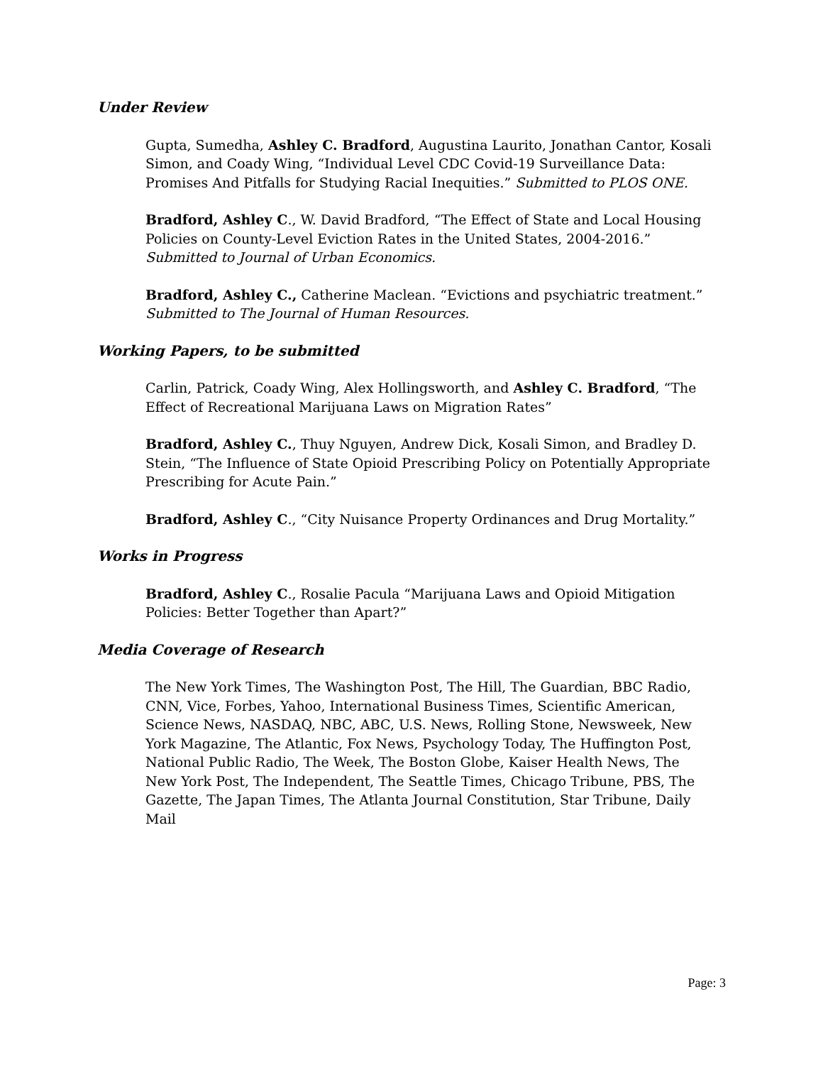Under Review
Gupta, Sumedha, Ashley C. Bradford, Augustina Laurito, Jonathan Cantor, Kosali Simon, and Coady Wing, “Individual Level CDC Covid-19 Surveillance Data: Promises And Pitfalls for Studying Racial Inequities.” Submitted to PLOS ONE.
Bradford, Ashley C., W. David Bradford, “The Effect of State and Local Housing Policies on County-Level Eviction Rates in the United States, 2004-2016.” Submitted to Journal of Urban Economics.
Bradford, Ashley C., Catherine Maclean. “Evictions and psychiatric treatment.” Submitted to The Journal of Human Resources.
Working Papers, to be submitted
Carlin, Patrick, Coady Wing, Alex Hollingsworth, and Ashley C. Bradford, “The Effect of Recreational Marijuana Laws on Migration Rates”
Bradford, Ashley C., Thuy Nguyen, Andrew Dick, Kosali Simon, and Bradley D. Stein, “The Influence of State Opioid Prescribing Policy on Potentially Appropriate Prescribing for Acute Pain.”
Bradford, Ashley C., “City Nuisance Property Ordinances and Drug Mortality.”
Works in Progress
Bradford, Ashley C., Rosalie Pacula “Marijuana Laws and Opioid Mitigation Policies: Better Together than Apart?”
Media Coverage of Research
The New York Times, The Washington Post, The Hill, The Guardian, BBC Radio, CNN, Vice, Forbes, Yahoo, International Business Times, Scientific American, Science News, NASDAQ, NBC, ABC, U.S. News, Rolling Stone, Newsweek, New York Magazine, The Atlantic, Fox News, Psychology Today, The Huffington Post, National Public Radio, The Week, The Boston Globe, Kaiser Health News, The New York Post, The Independent, The Seattle Times, Chicago Tribune, PBS, The Gazette, The Japan Times, The Atlanta Journal Constitution, Star Tribune, Daily Mail
Page: 3